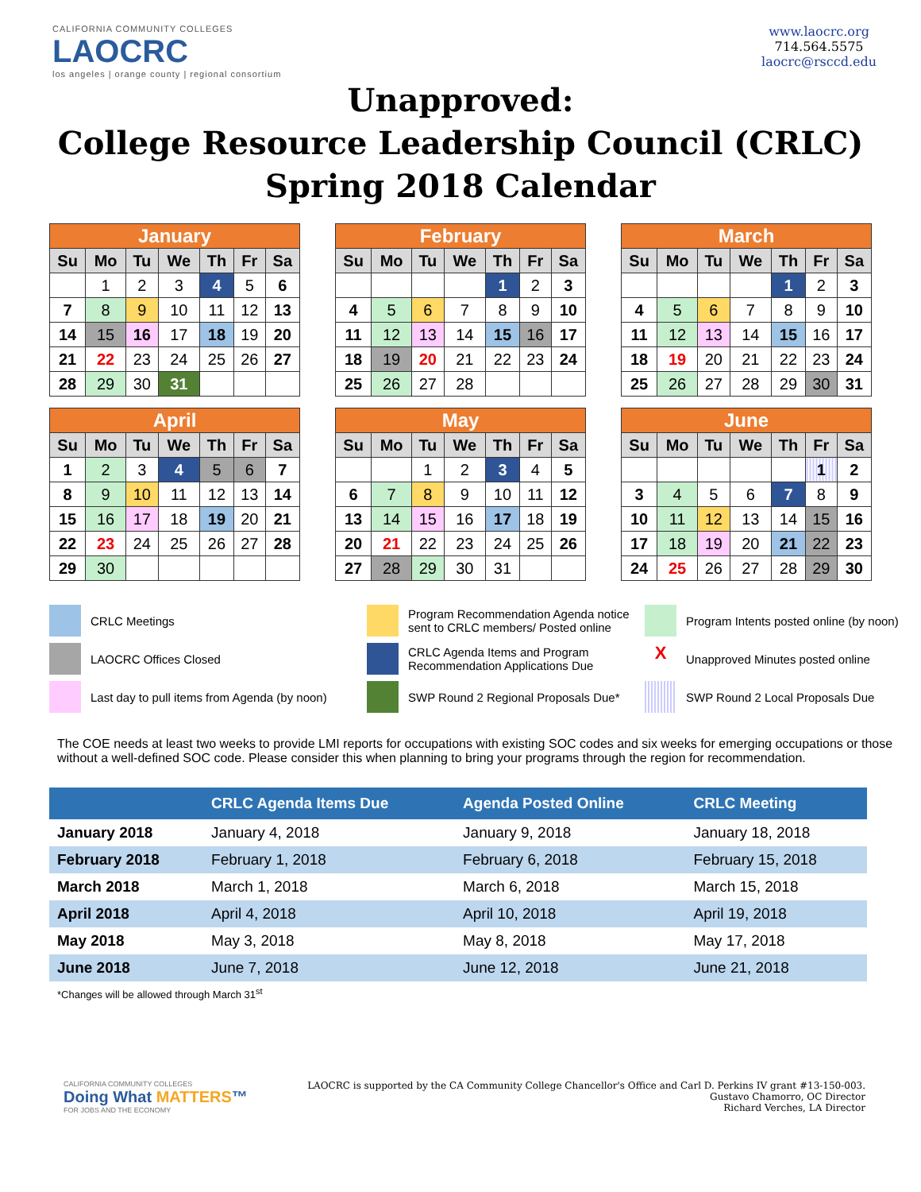CALIFORNIA COMMUNITY COLLEGES
LAOCRC
los angeles | orange county | regional consortium
www.laocrc.org
714.564.5575
laocrc@rsccd.edu
Unapproved:
College Resource Leadership Council (CRLC)
Spring 2018 Calendar
| January | | | | | | |
| --- | --- | --- | --- | --- | --- | --- |
| Su | Mo | Tu | We | Th | Fr | Sa |
| | 1 | 2 | 3 | 4 | 5 | 6 |
| 7 | 8 | 9 | 10 | 11 | 12 | 13 |
| 14 | 15 | 16 | 17 | 18 | 19 | 20 |
| 21 | 22 | 23 | 24 | 25 | 26 | 27 |
| 28 | 29 | 30 | 31 | | | |
| February | | | | | | |
| --- | --- | --- | --- | --- | --- | --- |
| Su | Mo | Tu | We | Th | Fr | Sa |
| | | | | 1 | 2 | 3 |
| 4 | 5 | 6 | 7 | 8 | 9 | 10 |
| 11 | 12 | 13 | 14 | 15 | 16 | 17 |
| 18 | 19 | 20 | 21 | 22 | 23 | 24 |
| 25 | 26 | 27 | 28 | | | |
| March | | | | | | |
| --- | --- | --- | --- | --- | --- | --- |
| Su | Mo | Tu | We | Th | Fr | Sa |
| | | | | 1 | 2 | 3 |
| 4 | 5 | 6 | 7 | 8 | 9 | 10 |
| 11 | 12 | 13 | 14 | 15 | 16 | 17 |
| 18 | 19 | 20 | 21 | 22 | 23 | 24 |
| 25 | 26 | 27 | 28 | 29 | 30 | 31 |
| April | | | | | | |
| --- | --- | --- | --- | --- | --- | --- |
| Su | Mo | Tu | We | Th | Fr | Sa |
| 1 | 2 | 3 | 4 | 5 | 6 | 7 |
| 8 | 9 | 10 | 11 | 12 | 13 | 14 |
| 15 | 16 | 17 | 18 | 19 | 20 | 21 |
| 22 | 23 | 24 | 25 | 26 | 27 | 28 |
| 29 | 30 | | | | | |
| May | | | | | | |
| --- | --- | --- | --- | --- | --- | --- |
| Su | Mo | Tu | We | Th | Fr | Sa |
| | | 1 | 2 | 3 | 4 | 5 |
| 6 | 7 | 8 | 9 | 10 | 11 | 12 |
| 13 | 14 | 15 | 16 | 17 | 18 | 19 |
| 20 | 21 | 22 | 23 | 24 | 25 | 26 |
| 27 | 28 | 29 | 30 | 31 | | |
| June | | | | | | |
| --- | --- | --- | --- | --- | --- | --- |
| Su | Mo | Tu | We | Th | Fr | Sa |
| | | | | | 1 | 2 |
| 3 | 4 | 5 | 6 | 7 | 8 | 9 |
| 10 | 11 | 12 | 13 | 14 | 15 | 16 |
| 17 | 18 | 19 | 20 | 21 | 22 | 23 |
| 24 | 25 | 26 | 27 | 28 | 29 | 30 |
CRLC Meetings
Program Recommendation Agenda notice sent to CRLC members/ Posted online
Program Intents posted online (by noon)
LAOCRC Offices Closed
CRLC Agenda Items and Program Recommendation Applications Due
X Unapproved Minutes posted online
Last day to pull items from Agenda (by noon)
SWP Round 2 Regional Proposals Due*
SWP Round 2 Local Proposals Due
The COE needs at least two weeks to provide LMI reports for occupations with existing SOC codes and six weeks for emerging occupations or those without a well-defined SOC code. Please consider this when planning to bring your programs through the region for recommendation.
| | CRLC Agenda Items Due | Agenda Posted Online | CRLC Meeting |
| --- | --- | --- | --- |
| January 2018 | January 4, 2018 | January 9, 2018 | January 18, 2018 |
| February 2018 | February 1, 2018 | February 6, 2018 | February 15, 2018 |
| March 2018 | March 1, 2018 | March 6, 2018 | March 15, 2018 |
| April 2018 | April 4, 2018 | April 10, 2018 | April 19, 2018 |
| May 2018 | May 3, 2018 | May 8, 2018 | May 17, 2018 |
| June 2018 | June 7, 2018 | June 12, 2018 | June 21, 2018 |
*Changes will be allowed through March 31<sup>st</sup>
CALIFORNIA COMMUNITY COLLEGES
Doing What MATTERS™
FOR JOBS AND THE ECONOMY
LAOCRC is supported by the CA Community College Chancellor's Office and Carl D. Perkins IV grant #13-150-003.
Gustavo Chamorro, OC Director
Richard Verches, LA Director